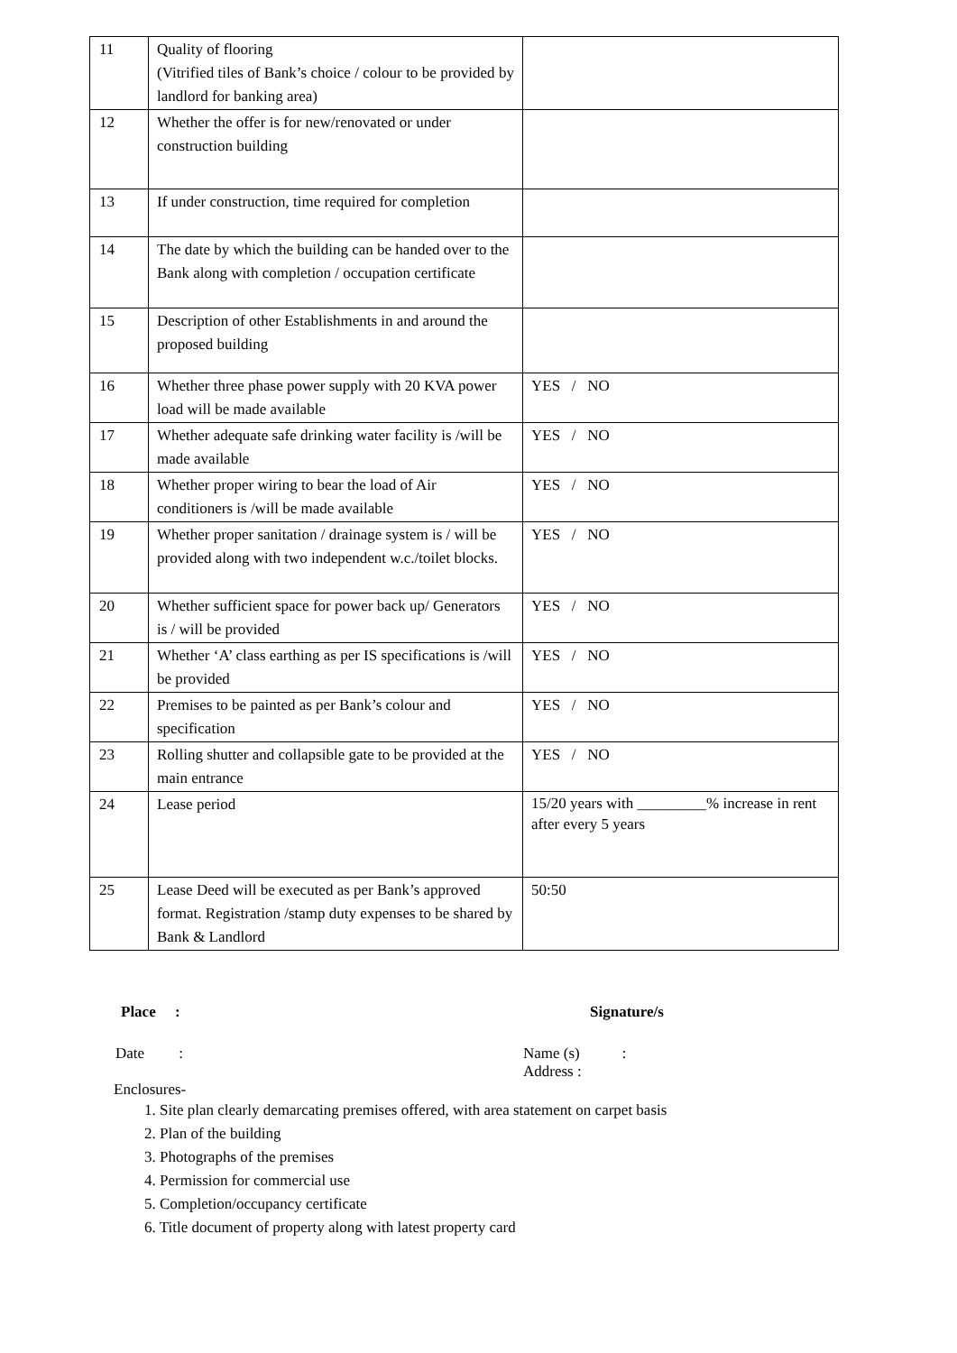| 11 | Quality of flooring (Vitrified tiles of Bank’s choice / colour to be provided by landlord for banking area) | |
| 12 | Whether the offer is for new/renovated or under construction building | |
| 13 | If under construction, time required for completion | |
| 14 | The date by which the building can be handed over to the Bank along with completion / occupation certificate | |
| 15 | Description of other Establishments in and around the proposed building | |
| 16 | Whether three phase power supply with 20 KVA power load will be made available | YES / NO |
| 17 | Whether adequate safe drinking water facility is /will be made available | YES / NO |
| 18 | Whether proper wiring to bear the load of Air conditioners is /will be made available | YES / NO |
| 19 | Whether proper sanitation / drainage system is / will be provided along with two independent w.c./toilet blocks. | YES / NO |
| 20 | Whether sufficient space for power back up/ Generators is / will be provided | YES / NO |
| 21 | Whether ‘A’ class earthing as per IS specifications is /will be provided | YES / NO |
| 22 | Premises to be painted as per Bank’s colour and specification | YES / NO |
| 23 | Rolling shutter and collapsible gate to be provided at the main entrance | YES / NO |
| 24 | Lease period | 15/20 years with _________% increase in rent after every 5 years |
| 25 | Lease Deed will be executed as per Bank’s approved format. Registration /stamp duty expenses to be shared by Bank & Landlord | 50:50 |
Place : Signature/s
Date : Name (s) :
Address :
Enclosures-
1. Site plan clearly demarcating premises offered, with area statement on carpet basis
2. Plan of the building
3. Photographs of the premises
4. Permission for commercial use
5. Completion/occupancy certificate
6. Title document of property along with latest property card